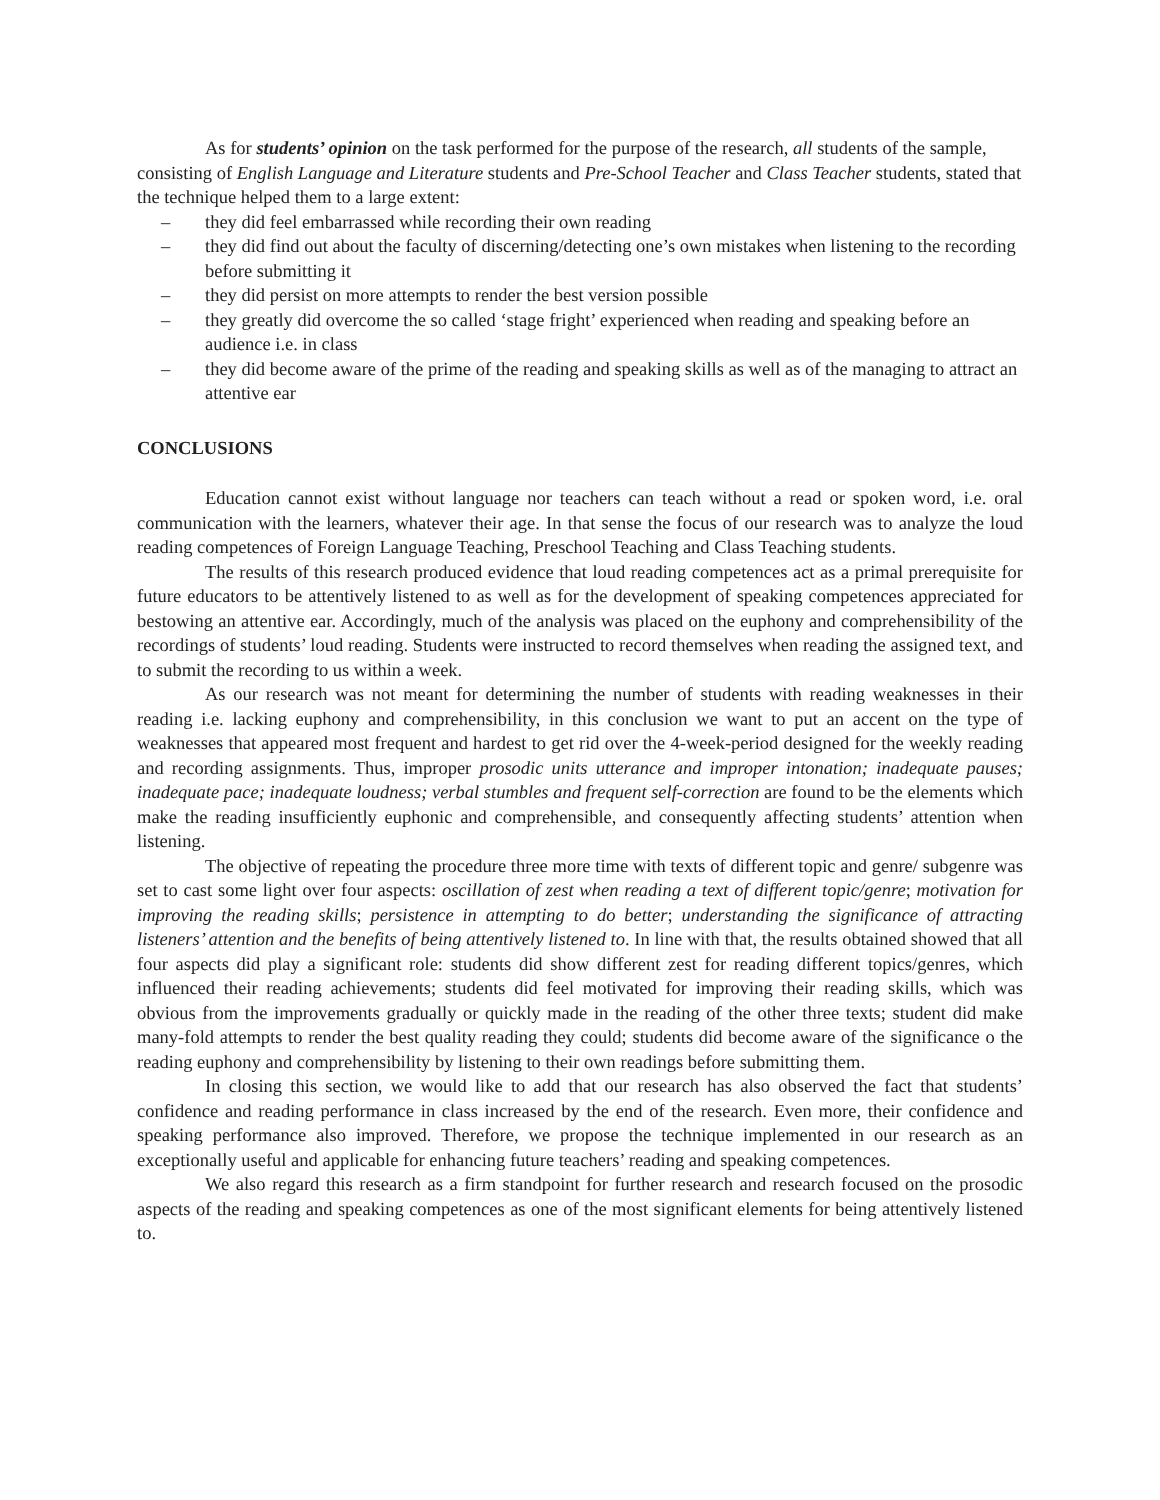As for students’ opinion on the task performed for the purpose of the research, all students of the sample, consisting of English Language and Literature students and Pre-School Teacher and Class Teacher students, stated that the technique helped them to a large extent:
– they did feel embarrassed while recording their own reading
– they did find out about the faculty of discerning/detecting one’s own mistakes when listening to the recording before submitting it
– they did persist on more attempts to render the best version possible
– they greatly did overcome the so called ‘stage fright’ experienced when reading and speaking before an audience i.e. in class
– they did become aware of the prime of the reading and speaking skills as well as of the managing to attract an attentive ear
CONCLUSIONS
Education cannot exist without language nor teachers can teach without a read or spoken word, i.e. oral communication with the learners, whatever their age. In that sense the focus of our research was to analyze the loud reading competences of Foreign Language Teaching, Preschool Teaching and Class Teaching students.
The results of this research produced evidence that loud reading competences act as a primal prerequisite for future educators to be attentively listened to as well as for the development of speaking competences appreciated for bestowing an attentive ear. Accordingly, much of the analysis was placed on the euphony and comprehensibility of the recordings of students’ loud reading. Students were instructed to record themselves when reading the assigned text, and to submit the recording to us within a week.
As our research was not meant for determining the number of students with reading weaknesses in their reading i.e. lacking euphony and comprehensibility, in this conclusion we want to put an accent on the type of weaknesses that appeared most frequent and hardest to get rid over the 4-week-period designed for the weekly reading and recording assignments. Thus, improper prosodic units utterance and improper intonation; inadequate pauses; inadequate pace; inadequate loudness; verbal stumbles and frequent self-correction are found to be the elements which make the reading insufficiently euphonic and comprehensible, and consequently affecting students’ attention when listening.
The objective of repeating the procedure three more time with texts of different topic and genre/ subgenre was set to cast some light over four aspects: oscillation of zest when reading a text of different topic/genre; motivation for improving the reading skills; persistence in attempting to do better; understanding the significance of attracting listeners’ attention and the benefits of being attentively listened to. In line with that, the results obtained showed that all four aspects did play a significant role: students did show different zest for reading different topics/genres, which influenced their reading achievements; students did feel motivated for improving their reading skills, which was obvious from the improvements gradually or quickly made in the reading of the other three texts; student did make many-fold attempts to render the best quality reading they could; students did become aware of the significance o the reading euphony and comprehensibility by listening to their own readings before submitting them.
In closing this section, we would like to add that our research has also observed the fact that students’ confidence and reading performance in class increased by the end of the research. Even more, their confidence and speaking performance also improved. Therefore, we propose the technique implemented in our research as an exceptionally useful and applicable for enhancing future teachers’ reading and speaking competences.
We also regard this research as a firm standpoint for further research and research focused on the prosodic aspects of the reading and speaking competences as one of the most significant elements for being attentively listened to.